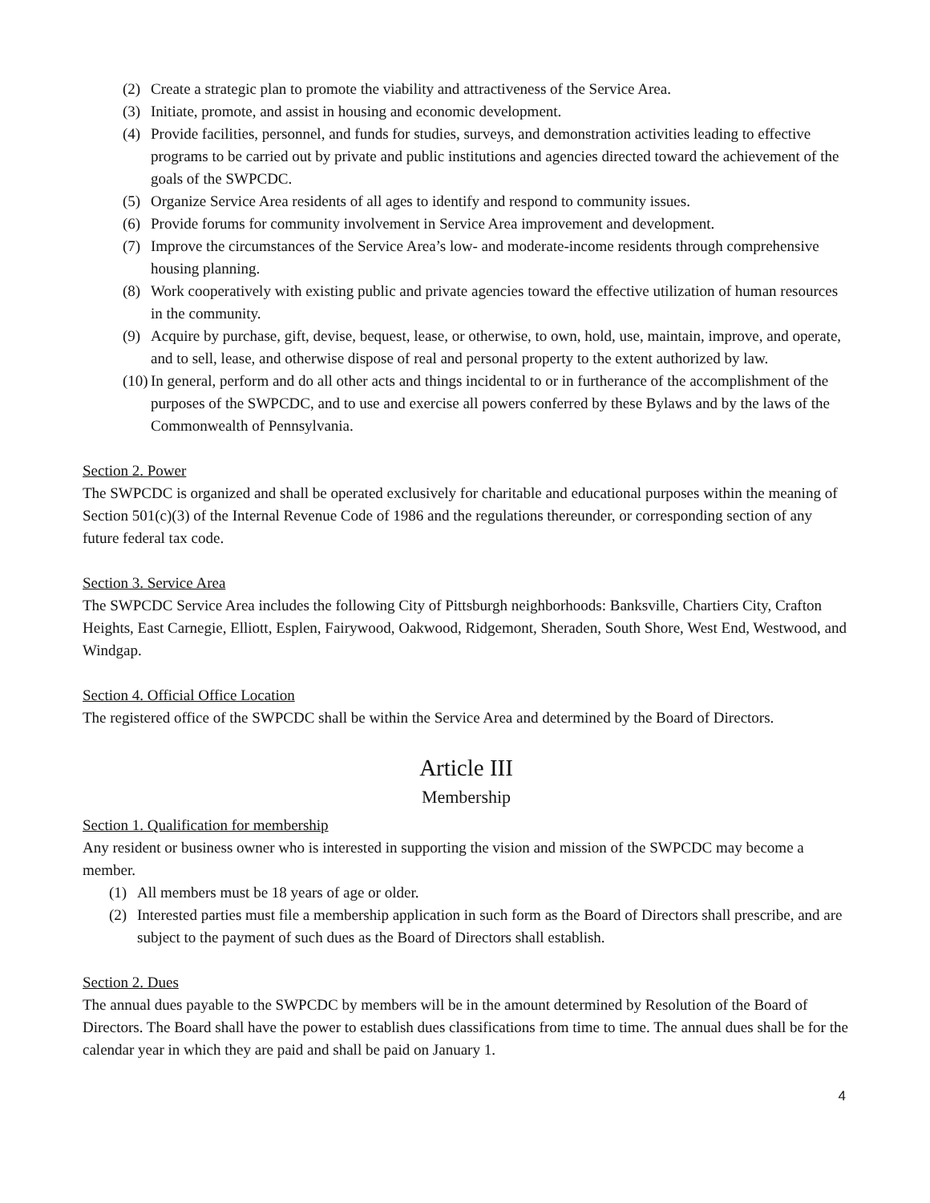(2) Create a strategic plan to promote the viability and attractiveness of the Service Area.
(3) Initiate, promote, and assist in housing and economic development.
(4) Provide facilities, personnel, and funds for studies, surveys, and demonstration activities leading to effective programs to be carried out by private and public institutions and agencies directed toward the achievement of the goals of the SWPCDC.
(5) Organize Service Area residents of all ages to identify and respond to community issues.
(6) Provide forums for community involvement in Service Area improvement and development.
(7) Improve the circumstances of the Service Area’s low- and moderate-income residents through comprehensive housing planning.
(8) Work cooperatively with existing public and private agencies toward the effective utilization of human resources in the community.
(9) Acquire by purchase, gift, devise, bequest, lease, or otherwise, to own, hold, use, maintain, improve, and operate, and to sell, lease, and otherwise dispose of real and personal property to the extent authorized by law.
(10) In general, perform and do all other acts and things incidental to or in furtherance of the accomplishment of the purposes of the SWPCDC, and to use and exercise all powers conferred by these Bylaws and by the laws of the Commonwealth of Pennsylvania.
Section 2. Power
The SWPCDC is organized and shall be operated exclusively for charitable and educational purposes within the meaning of Section 501(c)(3) of the Internal Revenue Code of 1986 and the regulations thereunder, or corresponding section of any future federal tax code.
Section 3. Service Area
The SWPCDC Service Area includes the following City of Pittsburgh neighborhoods: Banksville, Chartiers City, Crafton Heights, East Carnegie, Elliott, Esplen, Fairywood, Oakwood, Ridgemont, Sheraden, South Shore, West End, Westwood, and Windgap.
Section 4. Official Office Location
The registered office of the SWPCDC shall be within the Service Area and determined by the Board of Directors.
Article III
Membership
Section 1. Qualification for membership
Any resident or business owner who is interested in supporting the vision and mission of the SWPCDC may become a member.
(1) All members must be 18 years of age or older.
(2) Interested parties must file a membership application in such form as the Board of Directors shall prescribe, and are subject to the payment of such dues as the Board of Directors shall establish.
Section 2. Dues
The annual dues payable to the SWPCDC by members will be in the amount determined by Resolution of the Board of Directors. The Board shall have the power to establish dues classifications from time to time. The annual dues shall be for the calendar year in which they are paid and shall be paid on January 1.
4